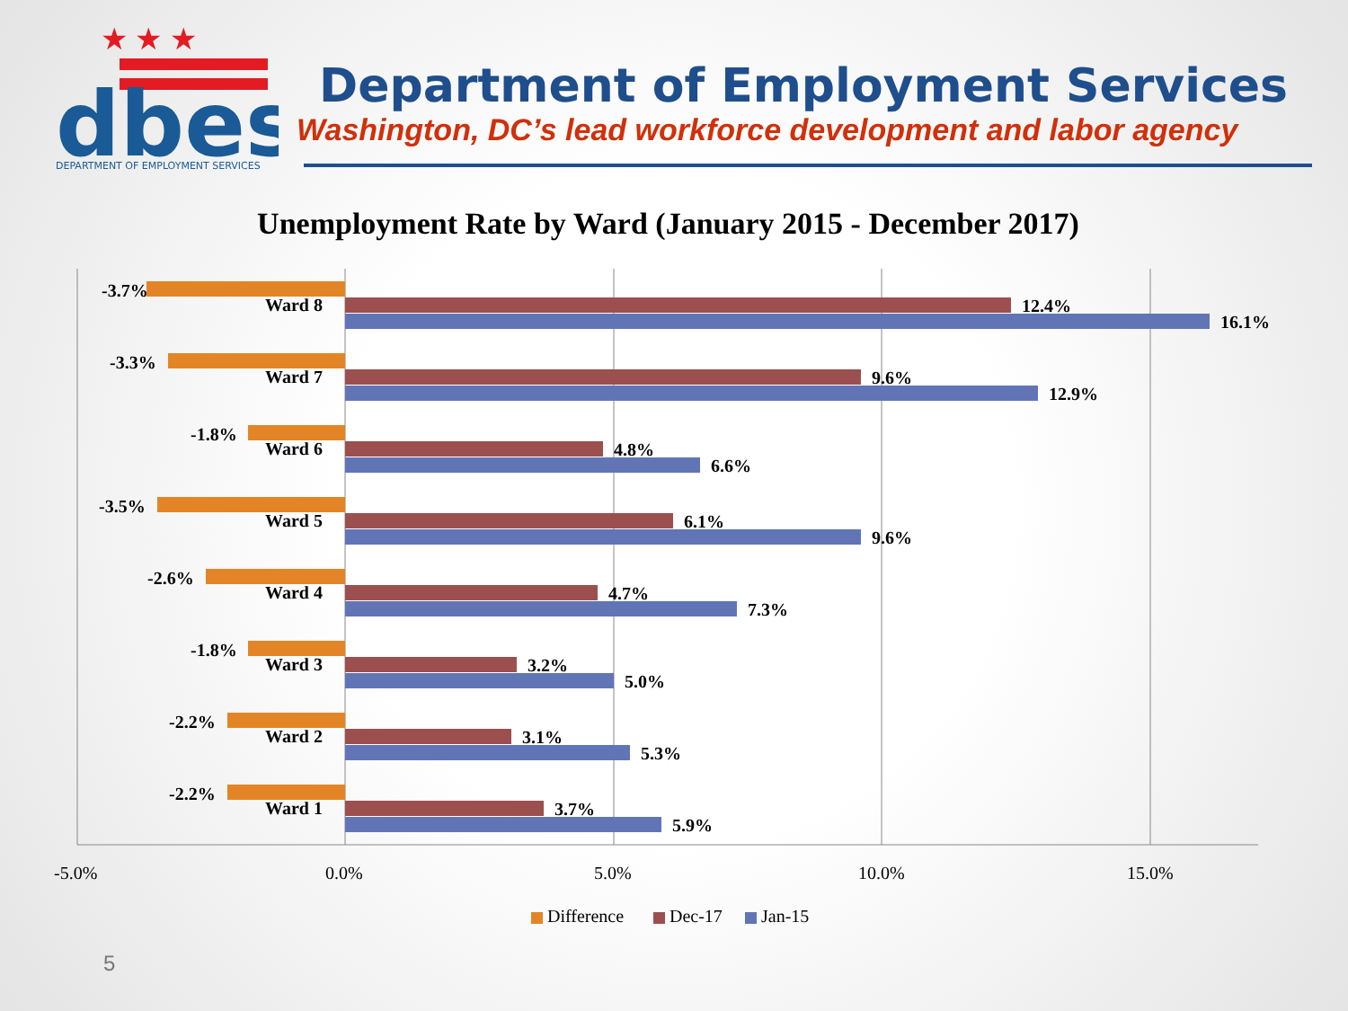★ ★ ★
dbes
DEPARTMENT OF EMPLOYMENT SERVICES
Department of Employment Services
Washington, DC’s lead workforce development and labor agency
Unemployment Rate by Ward (January 2015 - December 2017)
-3.7%
Ward 8
12.4%
16.1%
-3.3%
Ward 7
9.6%
12.9%
-1.8%
Ward 6
4.8%
6.6%
-3.5%
Ward 5
6.1%
9.6%
-2.6%
Ward 4
4.7%
7.3%
-1.8%
Ward 3
3.2%
5.0%
-2.2%
Ward 2
3.1%
5.3%
-2.2%
Ward 1
3.7%
5.9%
-5.0%
0.0%
5.0%
10.0%
15.0%
Difference
Dec-17
Jan-15
5